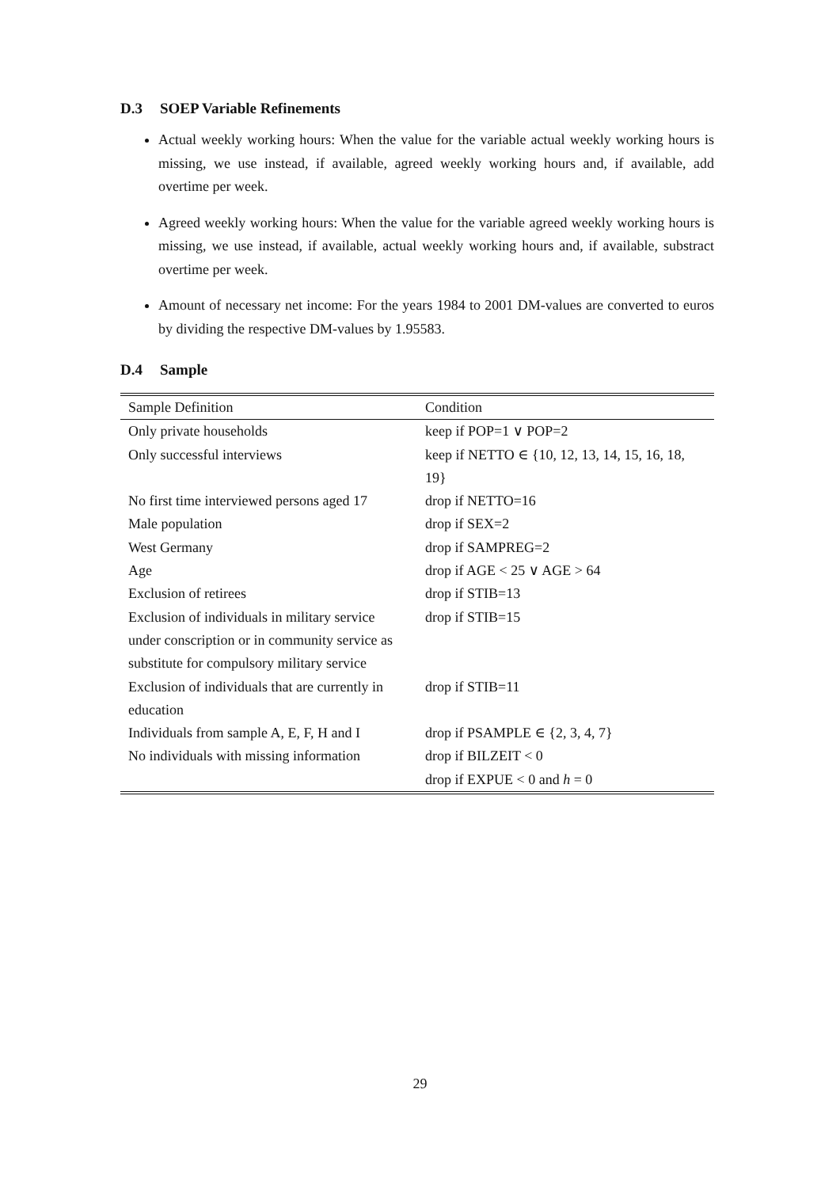D.3 SOEP Variable Refinements
Actual weekly working hours: When the value for the variable actual weekly working hours is missing, we use instead, if available, agreed weekly working hours and, if available, add overtime per week.
Agreed weekly working hours: When the value for the variable agreed weekly working hours is missing, we use instead, if available, actual weekly working hours and, if available, substract overtime per week.
Amount of necessary net income: For the years 1984 to 2001 DM-values are converted to euros by dividing the respective DM-values by 1.95583.
D.4 Sample
| Sample Definition | Condition |
| --- | --- |
| Only private households | keep if POP=1 ∨ POP=2 |
| Only successful interviews | keep if NETTO ∈ {10, 12, 13, 14, 15, 16, 18, 19} |
| No first time interviewed persons aged 17 | drop if NETTO=16 |
| Male population | drop if SEX=2 |
| West Germany | drop if SAMPREG=2 |
| Age | drop if AGE < 25 ∨ AGE > 64 |
| Exclusion of retirees | drop if STIB=13 |
| Exclusion of individuals in military service under conscription or in community service as substitute for compulsory military service | drop if STIB=15 |
| Exclusion of individuals that are currently in education | drop if STIB=11 |
| Individuals from sample A, E, F, H and I | drop if PSAMPLE ∈ {2, 3, 4, 7} |
| No individuals with missing information | drop if BILZEIT < 0 |
| | drop if EXPUE < 0 and h = 0 |
29